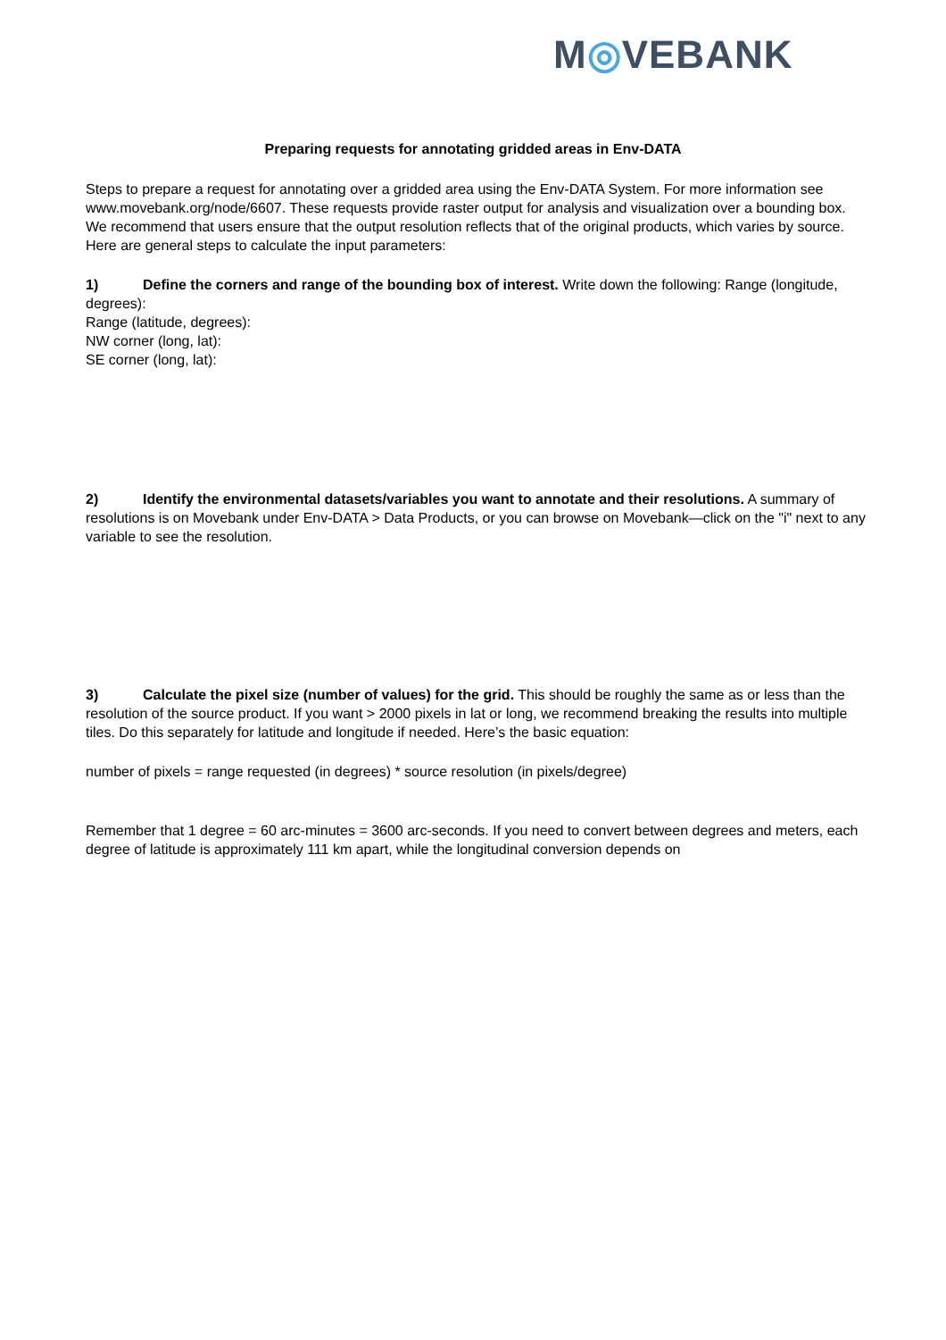M◎VEBANK
Preparing requests for annotating gridded areas in Env-DATA
Steps to prepare a request for annotating over a gridded area using the Env-DATA System. For more information see www.movebank.org/node/6607. These requests provide raster output for analysis and visualization over a bounding box. We recommend that users ensure that the output resolution reflects that of the original products, which varies by source. Here are general steps to calculate the input parameters:
1) Define the corners and range of the bounding box of interest. Write down the following: Range (longitude, degrees):
Range (latitude, degrees):
NW corner (long, lat):
SE corner (long, lat):
2) Identify the environmental datasets/variables you want to annotate and their resolutions. A summary of resolutions is on Movebank under Env-DATA > Data Products, or you can browse on Movebank—click on the "i" next to any variable to see the resolution.
3) Calculate the pixel size (number of values) for the grid. This should be roughly the same as or less than the resolution of the source product. If you want > 2000 pixels in lat or long, we recommend breaking the results into multiple tiles. Do this separately for latitude and longitude if needed. Here’s the basic equation:
number of pixels = range requested (in degrees) * source resolution (in pixels/degree)
Remember that 1 degree = 60 arc-minutes = 3600 arc-seconds. If you need to convert between degrees and meters, each degree of latitude is approximately 111 km apart, while the longitudinal conversion depends on